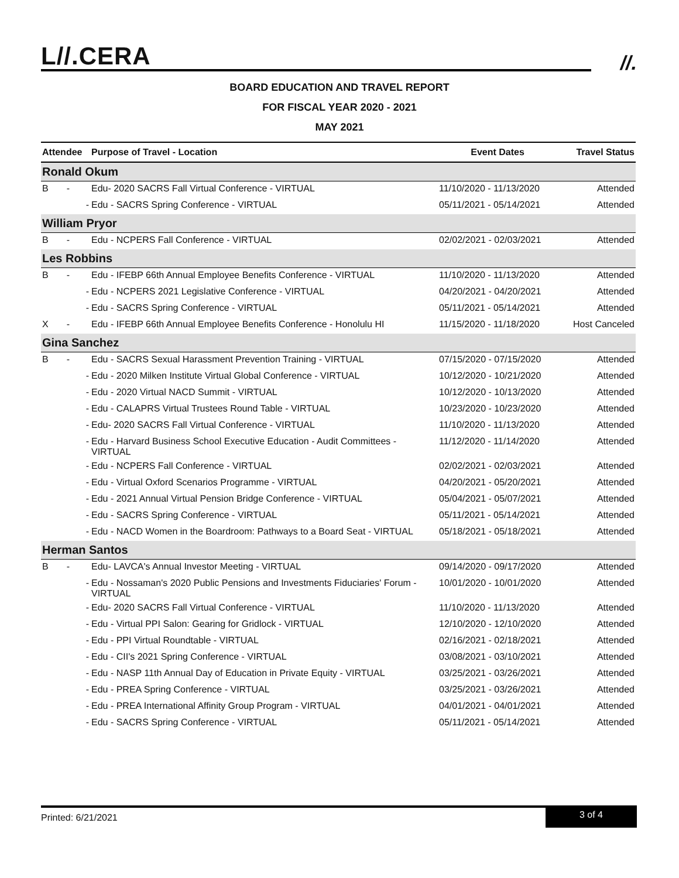L//.CERA //.
BOARD EDUCATION AND TRAVEL REPORT
FOR FISCAL YEAR 2020 - 2021
MAY 2021
| Attendee | Purpose of Travel - Location | Event Dates | Travel Status |
| --- | --- | --- | --- |
| Ronald Okum | | | |
| B - | Edu- 2020 SACRS Fall Virtual Conference - VIRTUAL | 11/10/2020 - 11/13/2020 | Attended |
| - | Edu - SACRS Spring Conference - VIRTUAL | 05/11/2021 - 05/14/2021 | Attended |
| William Pryor | | | |
| B - | Edu - NCPERS Fall Conference - VIRTUAL | 02/02/2021 - 02/03/2021 | Attended |
| Les Robbins | | | |
| B - | Edu - IFEBP 66th Annual Employee Benefits Conference - VIRTUAL | 11/10/2020 - 11/13/2020 | Attended |
| - | Edu - NCPERS 2021 Legislative Conference - VIRTUAL | 04/20/2021 - 04/20/2021 | Attended |
| - | Edu - SACRS Spring Conference - VIRTUAL | 05/11/2021 - 05/14/2021 | Attended |
| X - | Edu - IFEBP 66th Annual Employee Benefits Conference - Honolulu HI | 11/15/2020 - 11/18/2020 | Host Canceled |
| Gina Sanchez | | | |
| B - | Edu - SACRS Sexual Harassment Prevention Training - VIRTUAL | 07/15/2020 - 07/15/2020 | Attended |
| - | Edu - 2020 Milken Institute Virtual Global Conference - VIRTUAL | 10/12/2020 - 10/21/2020 | Attended |
| - | Edu - 2020 Virtual NACD Summit - VIRTUAL | 10/12/2020 - 10/13/2020 | Attended |
| - | Edu - CALAPRS Virtual Trustees Round Table - VIRTUAL | 10/23/2020 - 10/23/2020 | Attended |
| - | Edu- 2020 SACRS Fall Virtual Conference - VIRTUAL | 11/10/2020 - 11/13/2020 | Attended |
| - | Edu - Harvard Business School Executive Education - Audit Committees - VIRTUAL | 11/12/2020 - 11/14/2020 | Attended |
| - | Edu - NCPERS Fall Conference - VIRTUAL | 02/02/2021 - 02/03/2021 | Attended |
| - | Edu - Virtual Oxford Scenarios Programme - VIRTUAL | 04/20/2021 - 05/20/2021 | Attended |
| - | Edu - 2021 Annual Virtual Pension Bridge Conference - VIRTUAL | 05/04/2021 - 05/07/2021 | Attended |
| - | Edu - SACRS Spring Conference - VIRTUAL | 05/11/2021 - 05/14/2021 | Attended |
| - | Edu - NACD Women in the Boardroom: Pathways to a Board Seat - VIRTUAL | 05/18/2021 - 05/18/2021 | Attended |
| Herman Santos | | | |
| B - | Edu- LAVCA's Annual Investor Meeting - VIRTUAL | 09/14/2020 - 09/17/2020 | Attended |
| - | Edu - Nossaman's 2020 Public Pensions and Investments Fiduciaries' Forum - VIRTUAL | 10/01/2020 - 10/01/2020 | Attended |
| - | Edu- 2020 SACRS Fall Virtual Conference - VIRTUAL | 11/10/2020 - 11/13/2020 | Attended |
| - | Edu - Virtual PPI Salon: Gearing for Gridlock - VIRTUAL | 12/10/2020 - 12/10/2020 | Attended |
| - | Edu - PPI Virtual Roundtable - VIRTUAL | 02/16/2021 - 02/18/2021 | Attended |
| - | Edu - CII's 2021 Spring Conference - VIRTUAL | 03/08/2021 - 03/10/2021 | Attended |
| - | Edu - NASP 11th Annual Day of Education in Private Equity - VIRTUAL | 03/25/2021 - 03/26/2021 | Attended |
| - | Edu - PREA Spring Conference - VIRTUAL | 03/25/2021 - 03/26/2021 | Attended |
| - | Edu - PREA International Affinity Group Program - VIRTUAL | 04/01/2021 - 04/01/2021 | Attended |
| - | Edu - SACRS Spring Conference - VIRTUAL | 05/11/2021 - 05/14/2021 | Attended |
Printed: 6/21/2021
3 of 4